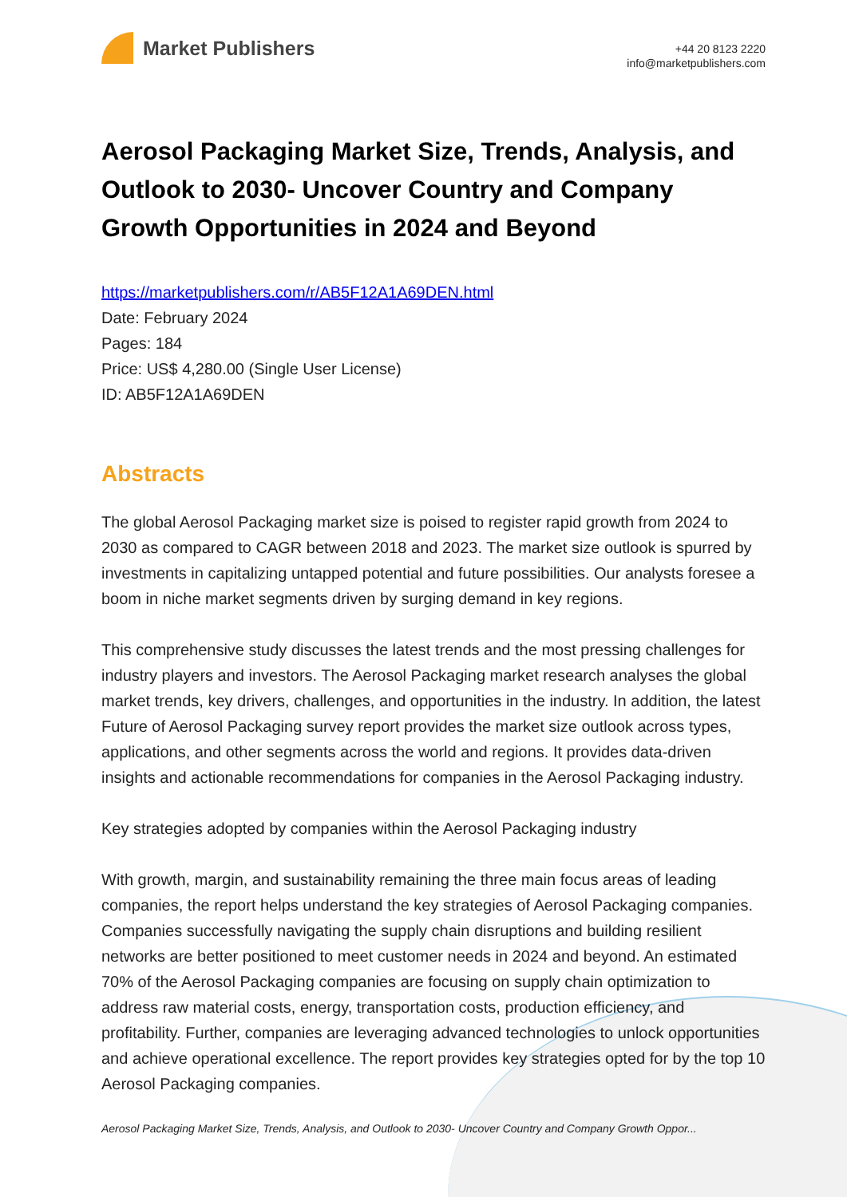Market Publishers
+44 20 8123 2220
info@marketpublishers.com
Aerosol Packaging Market Size, Trends, Analysis, and Outlook to 2030- Uncover Country and Company Growth Opportunities in 2024 and Beyond
https://marketpublishers.com/r/AB5F12A1A69DEN.html
Date: February 2024
Pages: 184
Price: US$ 4,280.00 (Single User License)
ID: AB5F12A1A69DEN
Abstracts
The global Aerosol Packaging market size is poised to register rapid growth from 2024 to 2030 as compared to CAGR between 2018 and 2023. The market size outlook is spurred by investments in capitalizing untapped potential and future possibilities. Our analysts foresee a boom in niche market segments driven by surging demand in key regions.
This comprehensive study discusses the latest trends and the most pressing challenges for industry players and investors. The Aerosol Packaging market research analyses the global market trends, key drivers, challenges, and opportunities in the industry. In addition, the latest Future of Aerosol Packaging survey report provides the market size outlook across types, applications, and other segments across the world and regions. It provides data-driven insights and actionable recommendations for companies in the Aerosol Packaging industry.
Key strategies adopted by companies within the Aerosol Packaging industry
With growth, margin, and sustainability remaining the three main focus areas of leading companies, the report helps understand the key strategies of Aerosol Packaging companies. Companies successfully navigating the supply chain disruptions and building resilient networks are better positioned to meet customer needs in 2024 and beyond. An estimated 70% of the Aerosol Packaging companies are focusing on supply chain optimization to address raw material costs, energy, transportation costs, production efficiency, and profitability. Further, companies are leveraging advanced technologies to unlock opportunities and achieve operational excellence. The report provides key strategies opted for by the top 10 Aerosol Packaging companies.
Aerosol Packaging Market Size, Trends, Analysis, and Outlook to 2030- Uncover Country and Company Growth Oppor...